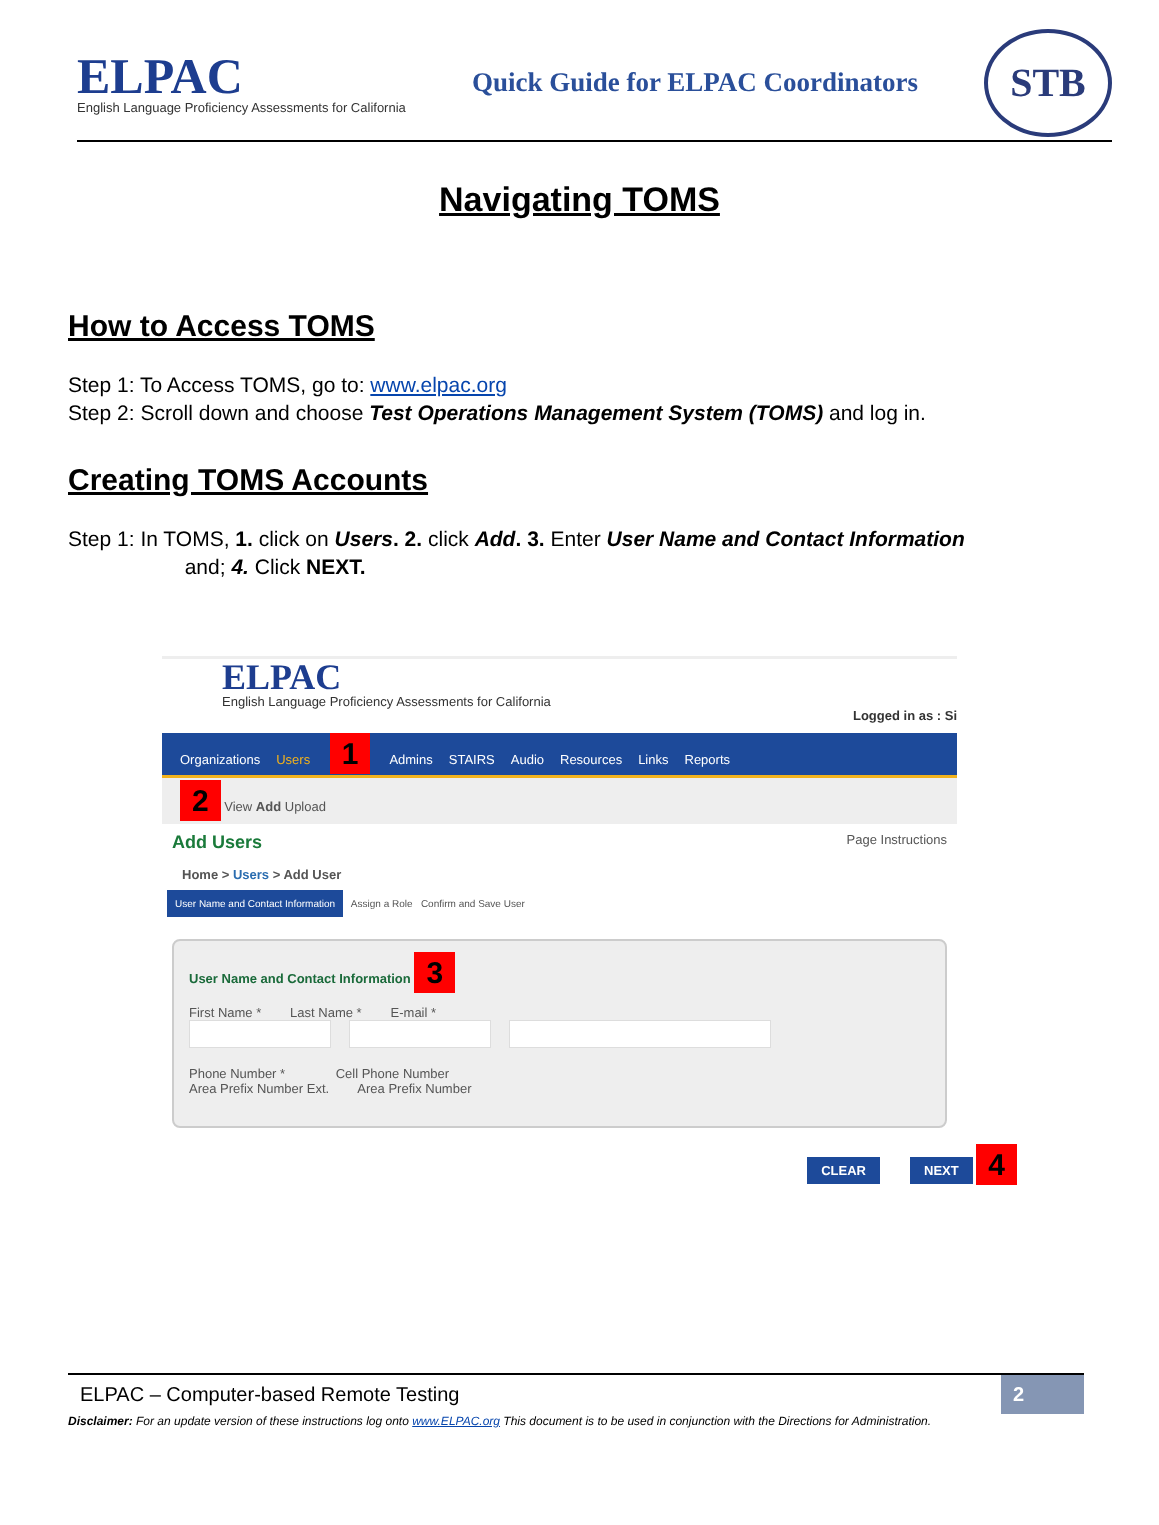ELPAC
English Language Proficiency Assessments for California
Quick Guide for ELPAC Coordinators
STB
Navigating TOMS
How to Access TOMS
Step 1: To Access TOMS, go to: www.elpac.org
Step 2: Scroll down and choose Test Operations Management System (TOMS) and log in.
Creating TOMS Accounts
Step 1: In TOMS, 1. click on Users. 2. click Add. 3. Enter User Name and Contact Information
and; 4. Click NEXT.
ELPAC
English Language Proficiency Assessments for California
Logged in as : Si
Organizations Users 1 Admins STAIRS Audio Resources Links Reports
2 View Add Upload
Add Users Page Instructions
Home > Users > Add User
User Name and Contact Information Assign a Role Confirm and Save User
User Name and Contact Information 3
First Name * Last Name * E-mail *
Phone Number * Cell Phone Number
Area Prefix Number Ext. Area Prefix Number
CLEAR NEXT 4
ELPAC – Computer-based Remote Testing 2
Disclaimer: For an update version of these instructions log onto www.ELPAC.org This document is to be used in conjunction with the Directions for Administration.